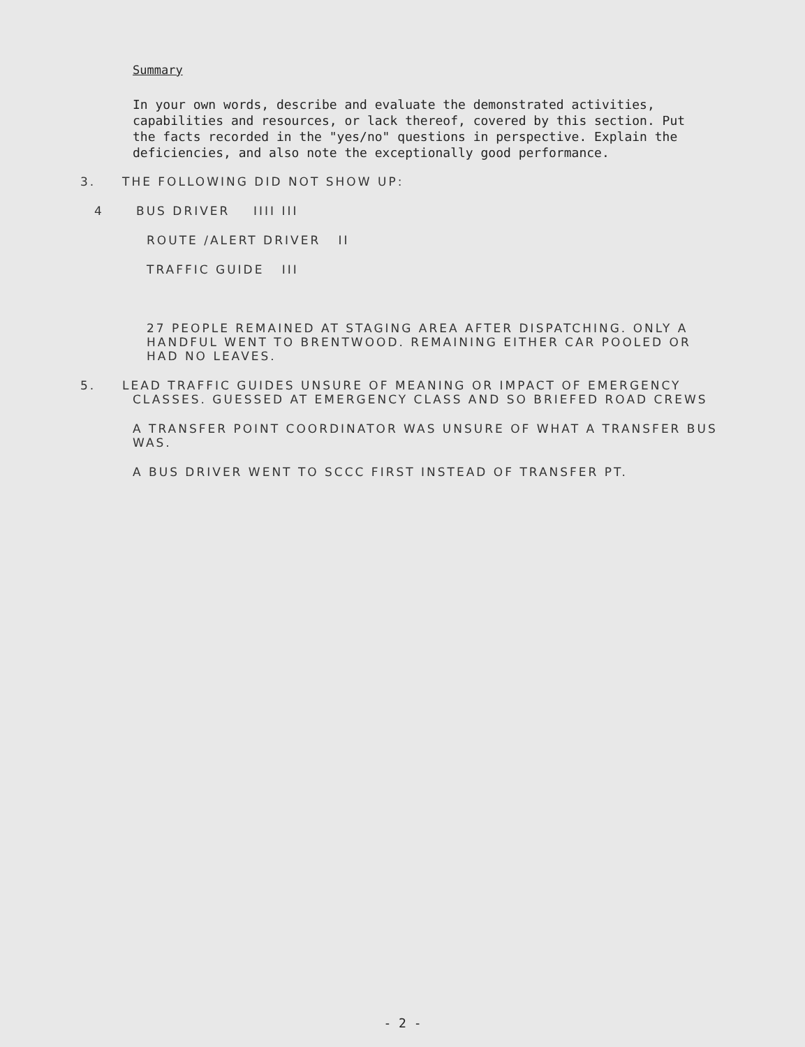Summary
In your own words, describe and evaluate the demonstrated activities, capabilities and resources, or lack thereof, covered by this section. Put the facts recorded in the "yes/no" questions in perspective. Explain the deficiencies, and also note the exceptionally good performance.
3. THE FOLLOWING DID NOT SHOW UP:
4 BUS DRIVER IIII III
ROUTE /ALERT DRIVER II
TRAFFIC GUIDE III
27 PEOPLE REMAINED AT STAGING AREA AFTER DISPATCHING. ONLY A HANDFUL WENT TO BRENTWOOD. REMAINING EITHER CAR POOLED OR HAD NO LEAVES.
5. LEAD TRAFFIC GUIDES UNSURE OF MEANING OR IMPACT OF EMERGENCY CLASSES. GUESSED AT EMERGENCY CLASS AND SO BRIEFED ROAD CREWS
A TRANSFER POINT COORDINATOR WAS UNSURE OF WHAT A TRANSFER BUS WAS.
A BUS DRIVER WENT TO SCCC FIRST INSTEAD OF TRANSFER PT.
- 2 -